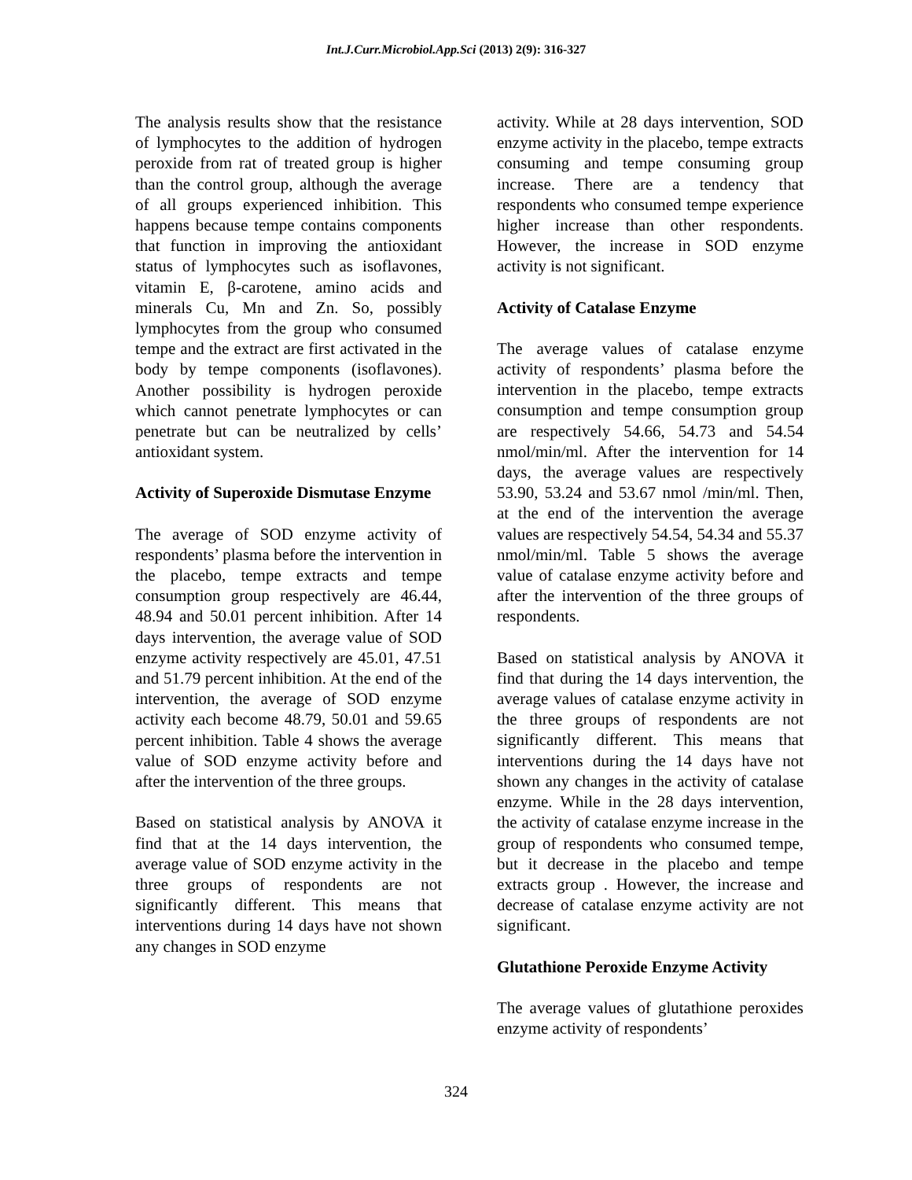Int.J.Curr.Microbiol.App.Sci (2013) 2(9): 316-327
The analysis results show that the resistance of lymphocytes to the addition of hydrogen peroxide from rat of treated group is higher than the control group, although the average of all groups experienced inhibition. This happens because tempe contains components that function in improving the antioxidant status of lymphocytes such as isoflavones, vitamin E, β-carotene, amino acids and minerals Cu, Mn and Zn. So, possibly lymphocytes from the group who consumed tempe and the extract are first activated in the body by tempe components (isoflavones). Another possibility is hydrogen peroxide which cannot penetrate lymphocytes or can penetrate but can be neutralized by cells’ antioxidant system.
Activity of Superoxide Dismutase Enzyme
The average of SOD enzyme activity of respondents’ plasma before the intervention in the placebo, tempe extracts and tempe consumption group respectively are 46.44, 48.94 and 50.01 percent inhibition. After 14 days intervention, the average value of SOD enzyme activity respectively are 45.01, 47.51 and 51.79 percent inhibition. At the end of the intervention, the average of SOD enzyme activity each become 48.79, 50.01 and 59.65 percent inhibition. Table 4 shows the average value of SOD enzyme activity before and after the intervention of the three groups.
Based on statistical analysis by ANOVA it find that at the 14 days intervention, the average value of SOD enzyme activity in the three groups of respondents are not significantly different. This means that interventions during 14 days have not shown any changes in SOD enzyme
activity. While at 28 days intervention, SOD enzyme activity in the placebo, tempe extracts consuming and tempe consuming group increase. There are a tendency that respondents who consumed tempe experience higher increase than other respondents. However, the increase in SOD enzyme activity is not significant.
Activity of Catalase Enzyme
The average values of catalase enzyme activity of respondents’ plasma before the intervention in the placebo, tempe extracts consumption and tempe consumption group are respectively 54.66, 54.73 and 54.54 nmol/min/ml. After the intervention for 14 days, the average values are respectively 53.90, 53.24 and 53.67 nmol /min/ml. Then, at the end of the intervention the average values are respectively 54.54, 54.34 and 55.37 nmol/min/ml. Table 5 shows the average value of catalase enzyme activity before and after the intervention of the three groups of respondents.
Based on statistical analysis by ANOVA it find that during the 14 days intervention, the average values of catalase enzyme activity in the three groups of respondents are not significantly different. This means that interventions during the 14 days have not shown any changes in the activity of catalase enzyme. While in the 28 days intervention, the activity of catalase enzyme increase in the group of respondents who consumed tempe, but it decrease in the placebo and tempe extracts group . However, the increase and decrease of catalase enzyme activity are not significant.
Glutathione Peroxide Enzyme Activity
The average values of glutathione peroxides enzyme activity of respondents’
324